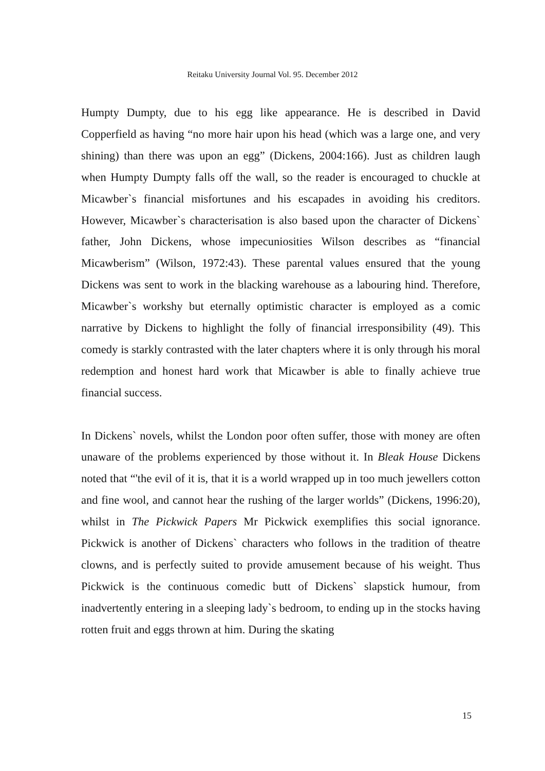Reitaku University Journal Vol. 95. December 2012
Humpty Dumpty, due to his egg like appearance. He is described in David Copperfield as having “no more hair upon his head (which was a large one, and very shining) than there was upon an egg” (Dickens, 2004:166). Just as children laugh when Humpty Dumpty falls off the wall, so the reader is encouraged to chuckle at Micawber`s financial misfortunes and his escapades in avoiding his creditors. However, Micawber`s characterisation is also based upon the character of Dickens` father, John Dickens, whose impecuniosities Wilson describes as “financial Micawberism” (Wilson, 1972:43). These parental values ensured that the young Dickens was sent to work in the blacking warehouse as a labouring hind. Therefore, Micawber`s workshy but eternally optimistic character is employed as a comic narrative by Dickens to highlight the folly of financial irresponsibility (49). This comedy is starkly contrasted with the later chapters where it is only through his moral redemption and honest hard work that Micawber is able to finally achieve true financial success.
In Dickens` novels, whilst the London poor often suffer, those with money are often unaware of the problems experienced by those without it. In Bleak House Dickens noted that “'the evil of it is, that it is a world wrapped up in too much jewellers cotton and fine wool, and cannot hear the rushing of the larger worlds” (Dickens, 1996:20), whilst in The Pickwick Papers Mr Pickwick exemplifies this social ignorance. Pickwick is another of Dickens` characters who follows in the tradition of theatre clowns, and is perfectly suited to provide amusement because of his weight. Thus Pickwick is the continuous comedic butt of Dickens` slapstick humour, from inadvertently entering in a sleeping lady`s bedroom, to ending up in the stocks having rotten fruit and eggs thrown at him. During the skating
15